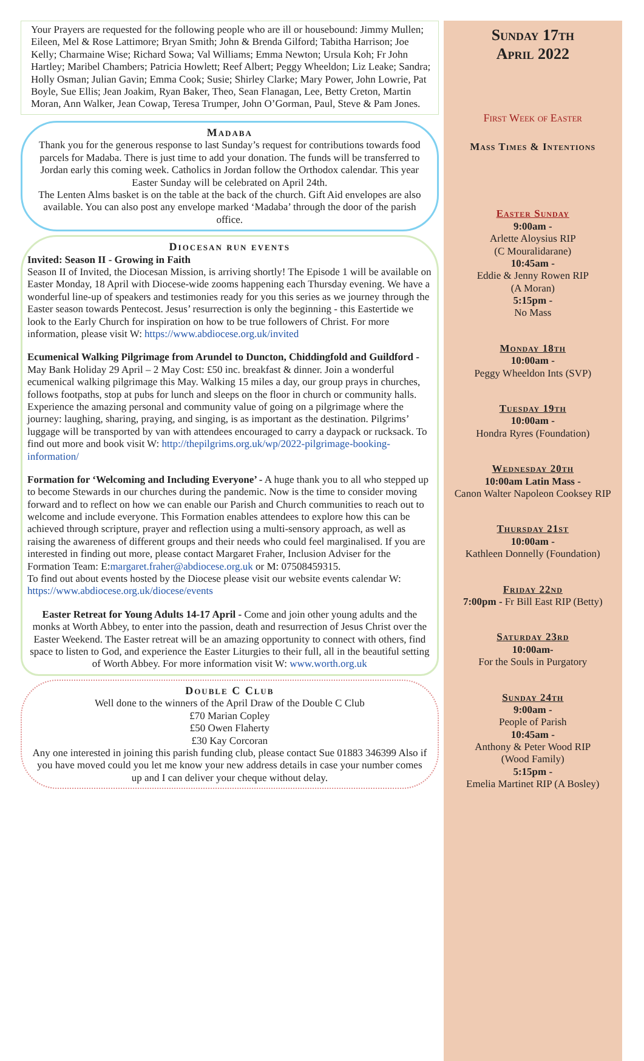Your Prayers are requested for the following people who are ill or housebound: Jimmy Mullen; Eileen, Mel & Rose Lattimore; Bryan Smith; John & Brenda Gilford; Tabitha Harrison; Joe Kelly; Charmaine Wise; Richard Sowa; Val Williams; Emma Newton; Ursula Koh; Fr John Hartley; Maribel Chambers; Patricia Howlett; Reef Albert; Peggy Wheeldon; Liz Leake; Sandra; Holly Osman; Julian Gavin; Emma Cook; Susie; Shirley Clarke; Mary Power, John Lowrie, Pat Boyle, Sue Ellis; Jean Joakim, Ryan Baker, Theo, Sean Flanagan, Lee, Betty Creton, Martin Moran, Ann Walker, Jean Cowap, Teresa Trumper, John O’Gorman, Paul, Steve & Pam Jones.
Madaba
Thank you for the generous response to last Sunday’s request for contributions towards food parcels for Madaba. There is just time to add your donation. The funds will be transferred to Jordan early this coming week. Catholics in Jordan follow the Orthodox calendar. This year Easter Sunday will be celebrated on April 24th.
The Lenten Alms basket is on the table at the back of the church. Gift Aid envelopes are also available. You can also post any envelope marked ‘Madaba’ through the door of the parish office.
Diocesan run events
Invited: Season II - Growing in Faith
Season II of Invited, the Diocesan Mission, is arriving shortly! The Episode 1 will be available on Easter Monday, 18 April with Diocese-wide zooms happening each Thursday evening. We have a wonderful line-up of speakers and testimonies ready for you this series as we journey through the Easter season towards Pentecost. Jesus’ resurrection is only the beginning - this Eastertide we look to the Early Church for inspiration on how to be true followers of Christ. For more information, please visit W: https://www.abdiocese.org.uk/invited
Ecumenical Walking Pilgrimage from Arundel to Duncton, Chiddingfold and Guildford - May Bank Holiday 29 April – 2 May Cost: £50 inc. breakfast & dinner. Join a wonderful ecumenical walking pilgrimage this May. Walking 15 miles a day, our group prays in churches, follows footpaths, stop at pubs for lunch and sleeps on the floor in church or community halls. Experience the amazing personal and community value of going on a pilgrimage where the journey: laughing, sharing, praying, and singing, is as important as the destination. Pilgrims’ luggage will be transported by van with attendees encouraged to carry a daypack or rucksack. To find out more and book visit W: http://thepilgrims.org.uk/wp/2022-pilgrimage-booking-information/
Formation for ‘Welcoming and Including Everyone’ - A huge thank you to all who stepped up to become Stewards in our churches during the pandemic. Now is the time to consider moving forward and to reflect on how we can enable our Parish and Church communities to reach out to welcome and include everyone. This Formation enables attendees to explore how this can be achieved through scripture, prayer and reflection using a multi-sensory approach, as well as raising the awareness of different groups and their needs who could feel marginalised. If you are interested in finding out more, please contact Margaret Fraher, Inclusion Adviser for the Formation Team: E:margaret.fraher@abdiocese.org.uk or M: 07508459315.
To find out about events hosted by the Diocese please visit our website events calendar W: https://www.abdiocese.org.uk/diocese/events
Easter Retreat for Young Adults 14-17 April - Come and join other young adults and the monks at Worth Abbey, to enter into the passion, death and resurrection of Jesus Christ over the Easter Weekend. The Easter retreat will be an amazing opportunity to connect with others, find space to listen to God, and experience the Easter Liturgies to their full, all in the beautiful setting of Worth Abbey. For more information visit W: www.worth.org.uk
Double C Club
Well done to the winners of the April Draw of the Double C Club
£70 Marian Copley
£50 Owen Flaherty
£30 Kay Corcoran
Any one interested in joining this parish funding club, please contact Sue 01883 346399 Also if you have moved could you let me know your new address details in case your number comes up and I can deliver your cheque without delay.
Sunday 17th
April 2022
First Week of Easter
Mass Times & Intentions
Easter Sunday
9:00am -
Arlette Aloysius RIP
(C Mouralidarane)
10:45am -
Eddie & Jenny Rowen RIP
(A Moran)
5:15pm -
No Mass
Monday 18th
10:00am -
Peggy Wheeldon Ints (SVP)
Tuesday 19th
10:00am -
Hondra Ryres (Foundation)
Wednesday 20th
10:00am Latin Mass -
Canon Walter Napoleon Cooksey RIP
Thursday 21st
10:00am -
Kathleen Donnelly (Foundation)
Friday 22nd
7:00pm - Fr Bill East RIP (Betty)
Saturday 23rd
10:00am-
For the Souls in Purgatory
Sunday 24th
9:00am -
People of Parish
10:45am -
Anthony & Peter Wood RIP
(Wood Family)
5:15pm -
Emelia Martinet RIP (A Bosley)